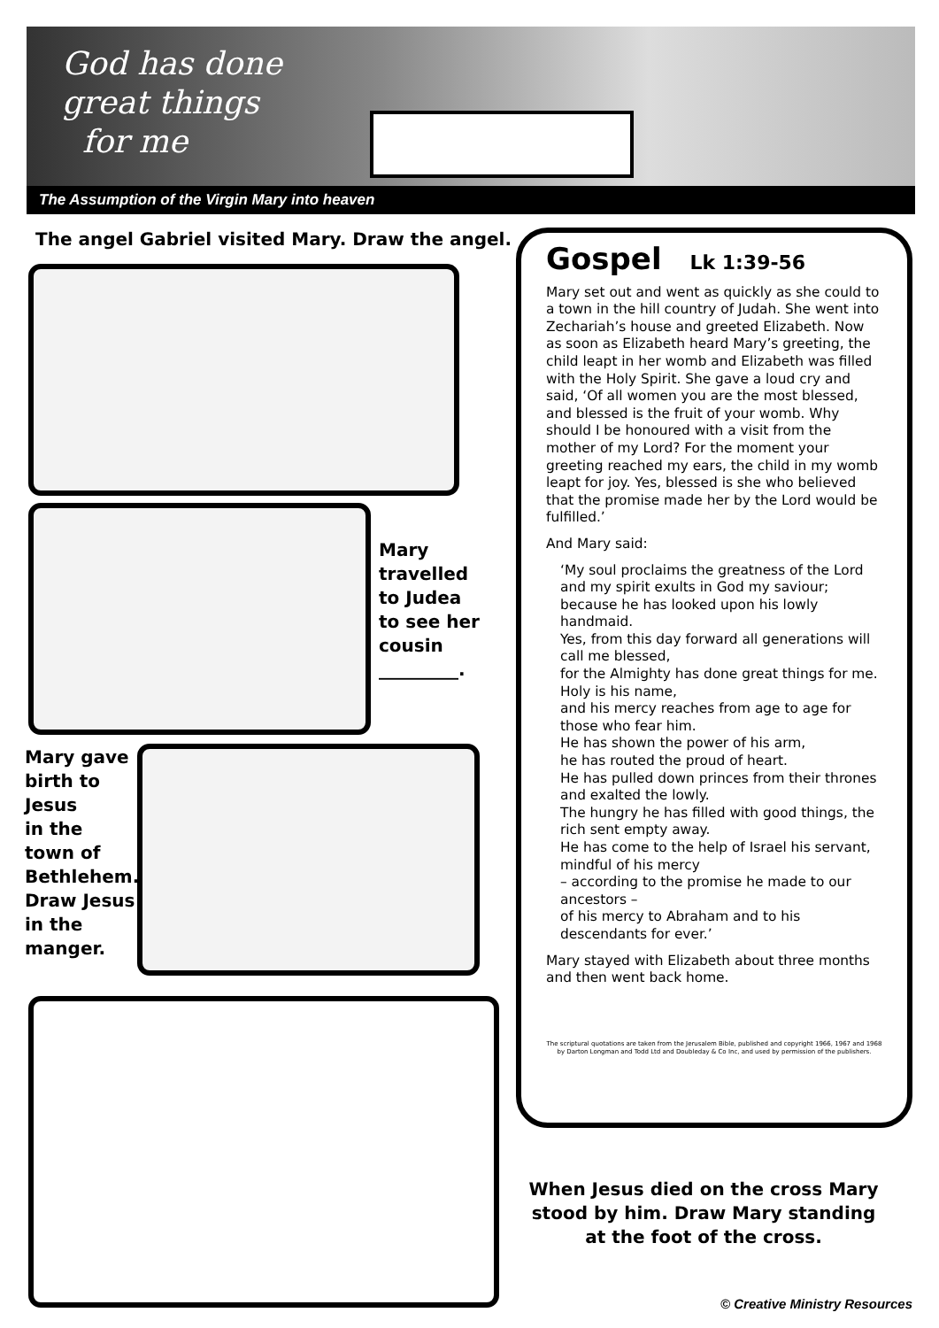God has done
great things
for me
The Assumption of the Virgin Mary into heaven
The angel Gabriel visited Mary. Draw the angel.
Mary
travelled
to Judea
to see her
cousin
_________.
Mary gave
birth to
Jesus
in the
town of
Bethlehem.
Draw Jesus
in the
manger.
Gospel Lk 1:39-56
Mary set out and went as quickly as she could to a town in the hill country of Judah. She went into Zechariah’s house and greeted Elizabeth. Now as soon as Elizabeth heard Mary’s greeting, the child leapt in her womb and Elizabeth was filled with the Holy Spirit. She gave a loud cry and said, ‘Of all women you are the most blessed, and blessed is the fruit of your womb. Why should I be honoured with a visit from the mother of my Lord? For the moment your greeting reached my ears, the child in my womb leapt for joy. Yes, blessed is she who believed that the promise made her by the Lord would be fulfilled.’
And Mary said:
‘My soul proclaims the greatness of the Lord and my spirit exults in God my saviour; because he has looked upon his lowly handmaid.
Yes, from this day forward all generations will call me blessed,
for the Almighty has done great things for me.
Holy is his name,
and his mercy reaches from age to age for those who fear him.
He has shown the power of his arm,
he has routed the proud of heart.
He has pulled down princes from their thrones and exalted the lowly.
The hungry he has filled with good things, the rich sent empty away.
He has come to the help of Israel his servant, mindful of his mercy
– according to the promise he made to our ancestors –
of his mercy to Abraham and to his descendants for ever.’
Mary stayed with Elizabeth about three months and then went back home.
The scriptural quotations are taken from the Jerusalem Bible, published and copyright 1966, 1967 and 1968 by Darton Longman and Todd Ltd and Doubleday & Co Inc, and used by permission of the publishers.
When Jesus died on the cross Mary stood by him. Draw Mary standing at the foot of the cross.
© Creative Ministry Resources